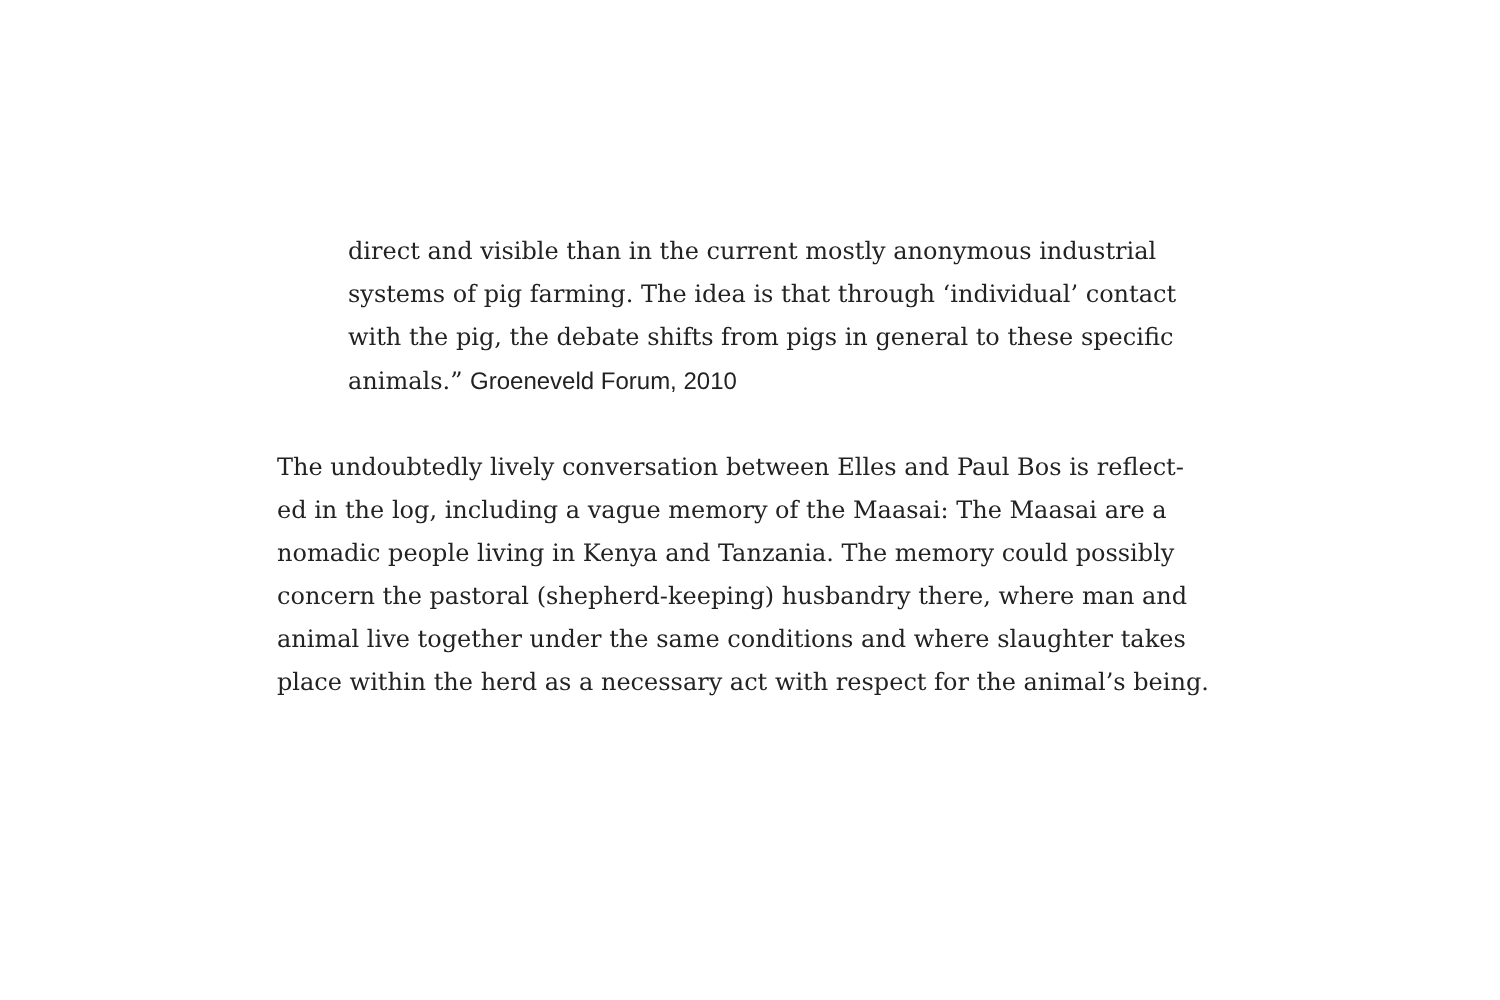direct and visible than in the current mostly anonymous industrial
systems of pig farming. The idea is that through ‘individual’ contact
with the pig, the debate shifts from pigs in general to these specific
animals.” Groeneveld Forum, 2010
The undoubtedly lively conversation between Elles and Paul Bos is reflect-
ed in the log, including a vague memory of the Maasai: The Maasai are a
nomadic people living in Kenya and Tanzania. The memory could possibly
concern the pastoral (shepherd-keeping) husbandry there, where man and
animal live together under the same conditions and where slaughter takes
place within the herd as a necessary act with respect for the animal’s being.